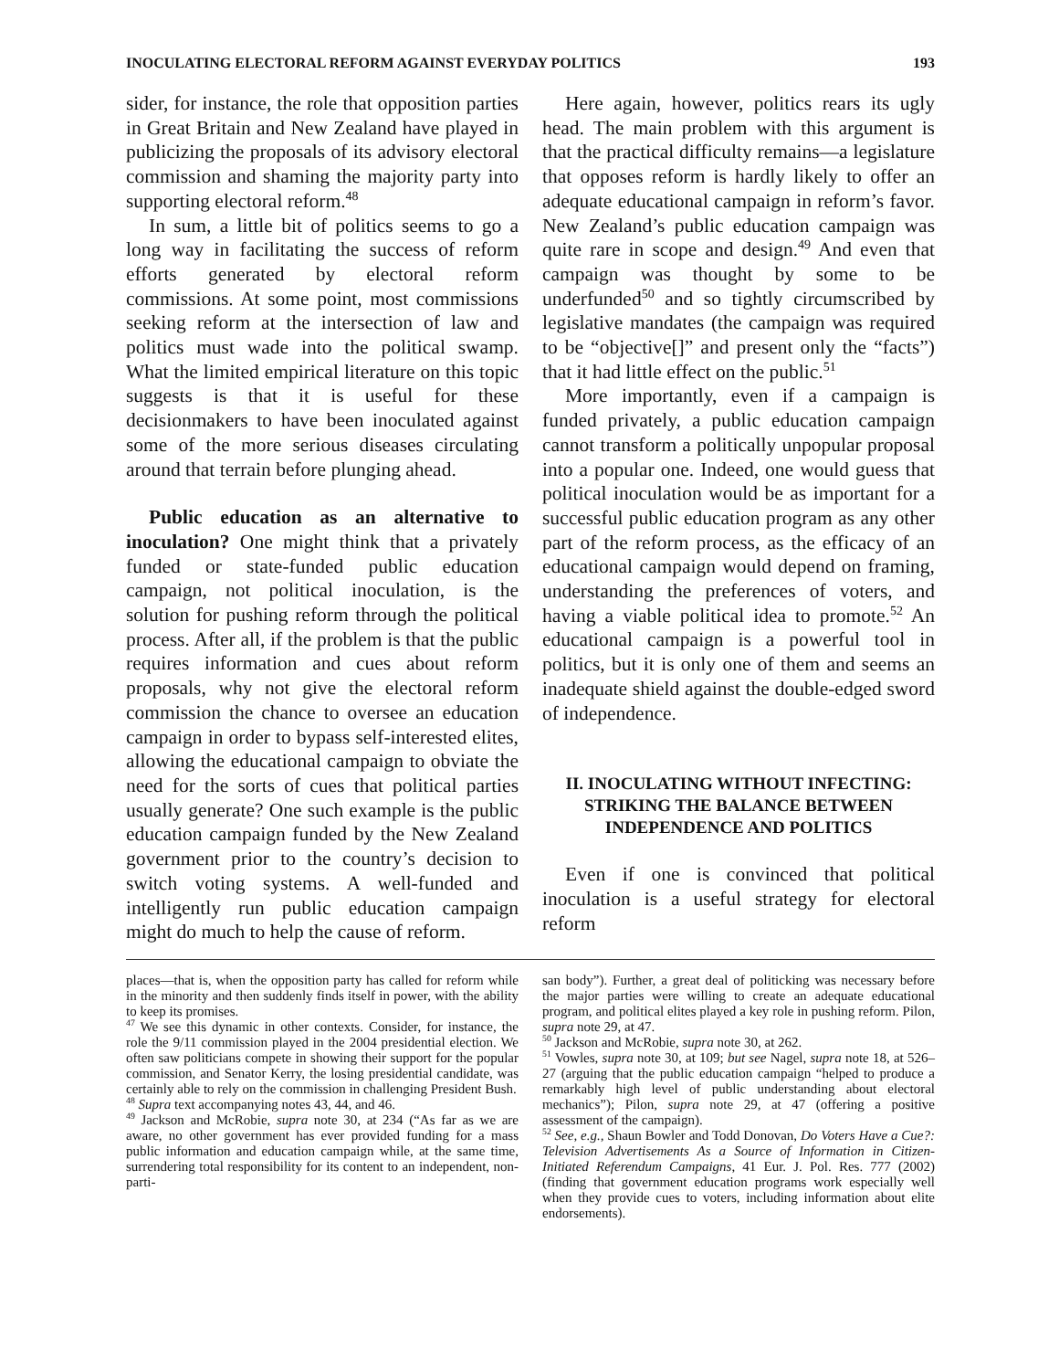INOCULATING ELECTORAL REFORM AGAINST EVERYDAY POLITICS 193
sider, for instance, the role that opposition parties in Great Britain and New Zealand have played in publicizing the proposals of its advisory electoral commission and shaming the majority party into supporting electoral reform.<sup>48</sup>
In sum, a little bit of politics seems to go a long way in facilitating the success of reform efforts generated by electoral reform commissions. At some point, most commissions seeking reform at the intersection of law and politics must wade into the political swamp. What the limited empirical literature on this topic suggests is that it is useful for these decisionmakers to have been inoculated against some of the more serious diseases circulating around that terrain before plunging ahead.
Public education as an alternative to inoculation? One might think that a privately funded or state-funded public education campaign, not political inoculation, is the solution for pushing reform through the political process. After all, if the problem is that the public requires information and cues about reform proposals, why not give the electoral reform commission the chance to oversee an education campaign in order to bypass self-interested elites, allowing the educational campaign to obviate the need for the sorts of cues that political parties usually generate? One such example is the public education campaign funded by the New Zealand government prior to the country’s decision to switch voting systems. A well-funded and intelligently run public education campaign might do much to help the cause of reform.
Here again, however, politics rears its ugly head. The main problem with this argument is that the practical difficulty remains—a legislature that opposes reform is hardly likely to offer an adequate educational campaign in reform’s favor. New Zealand’s public education campaign was quite rare in scope and design.<sup>49</sup> And even that campaign was thought by some to be underfunded<sup>50</sup> and so tightly circumscribed by legislative mandates (the campaign was required to be “objective[]” and present only the “facts”) that it had little effect on the public.<sup>51</sup>
More importantly, even if a campaign is funded privately, a public education campaign cannot transform a politically unpopular proposal into a popular one. Indeed, one would guess that political inoculation would be as important for a successful public education program as any other part of the reform process, as the efficacy of an educational campaign would depend on framing, understanding the preferences of voters, and having a viable political idea to promote.<sup>52</sup> An educational campaign is a powerful tool in politics, but it is only one of them and seems an inadequate shield against the double-edged sword of independence.
II. INOCULATING WITHOUT INFECTING: STRIKING THE BALANCE BETWEEN INDEPENDENCE AND POLITICS
Even if one is convinced that political inoculation is a useful strategy for electoral reform
places—that is, when the opposition party has called for reform while in the minority and then suddenly finds itself in power, with the ability to keep its promises.
<sup>47</sup> We see this dynamic in other contexts. Consider, for instance, the role the 9/11 commission played in the 2004 presidential election. We often saw politicians compete in showing their support for the popular commission, and Senator Kerry, the losing presidential candidate, was certainly able to rely on the commission in challenging President Bush.
<sup>48</sup> Supra text accompanying notes 43, 44, and 46.
<sup>49</sup> Jackson and McRobie, supra note 30, at 234 (“As far as we are aware, no other government has ever provided funding for a mass public information and education campaign while, at the same time, surrendering total responsibility for its content to an independent, non-parti-
san body”). Further, a great deal of politicking was necessary before the major parties were willing to create an adequate educational program, and political elites played a key role in pushing reform. Pilon, supra note 29, at 47.
<sup>50</sup> Jackson and McRobie, supra note 30, at 262.
<sup>51</sup> Vowles, supra note 30, at 109; but see Nagel, supra note 18, at 526–27 (arguing that the public education campaign “helped to produce a remarkably high level of public understanding about electoral mechanics”); Pilon, supra note 29, at 47 (offering a positive assessment of the campaign).
<sup>52</sup> See, e.g., Shaun Bowler and Todd Donovan, Do Voters Have a Cue?: Television Advertisements As a Source of Information in Citizen-Initiated Referendum Campaigns, 41 Eur. J. Pol. Res. 777 (2002) (finding that government education programs work especially well when they provide cues to voters, including information about elite endorsements).